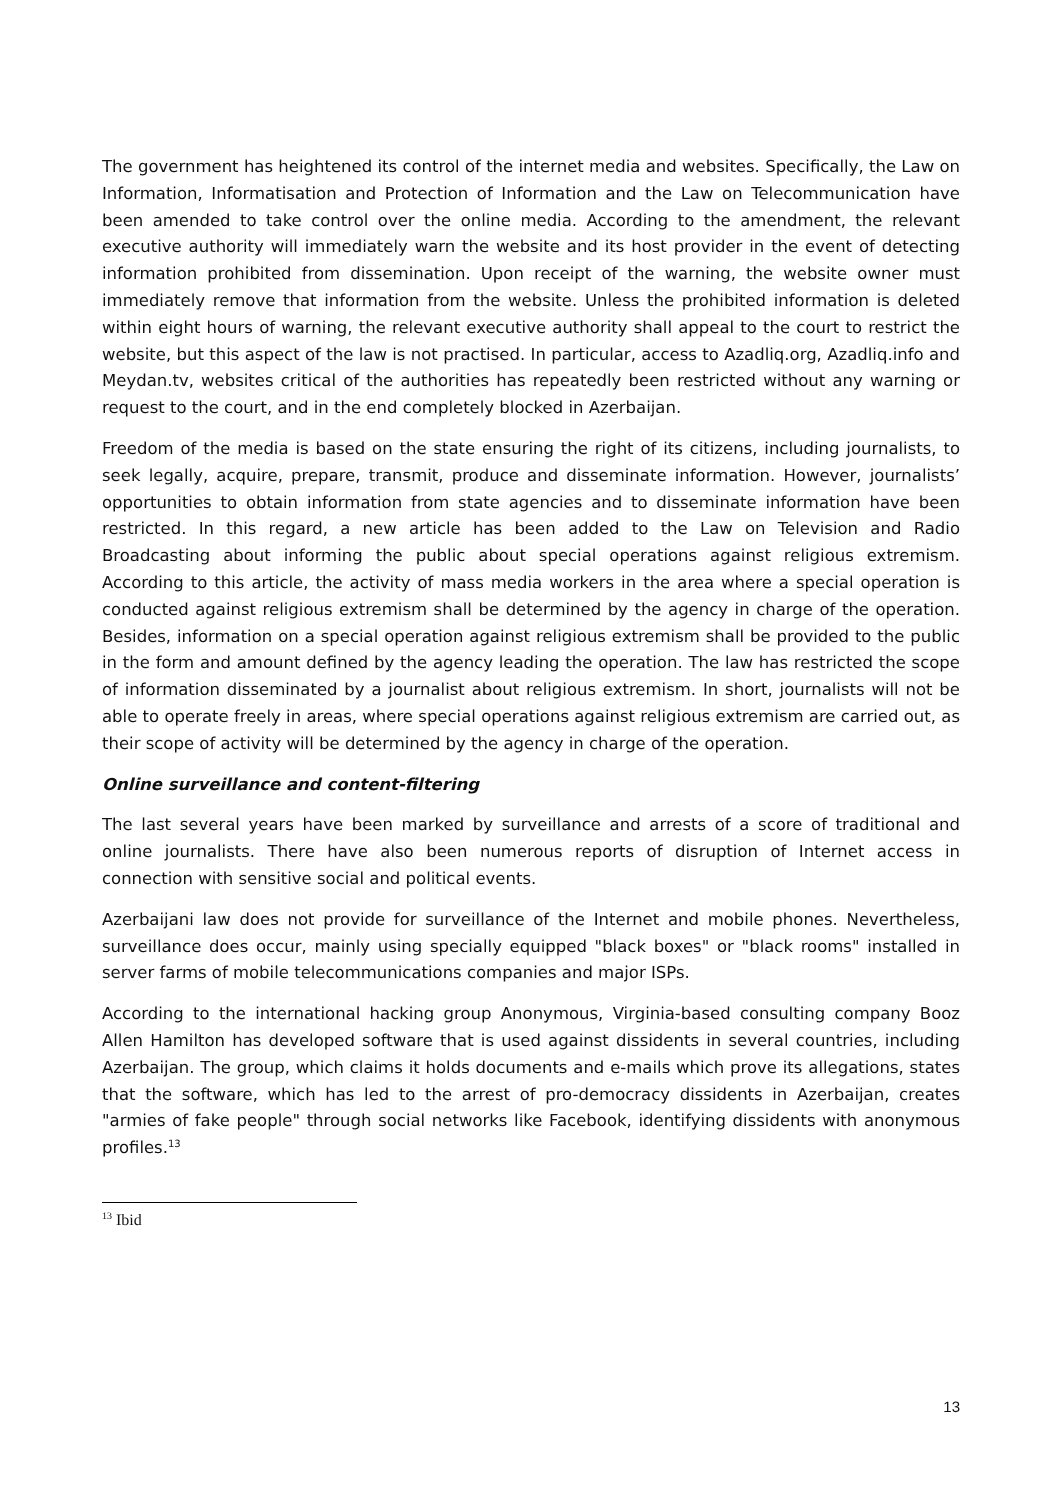The government has heightened its control of the internet media and websites. Specifically, the Law on Information, Informatisation and Protection of Information and the Law on Telecommunication have been amended to take control over the online media. According to the amendment, the relevant executive authority will immediately warn the website and its host provider in the event of detecting information prohibited from dissemination. Upon receipt of the warning, the website owner must immediately remove that information from the website. Unless the prohibited information is deleted within eight hours of warning, the relevant executive authority shall appeal to the court to restrict the website, but this aspect of the law is not practised. In particular, access to Azadliq.org, Azadliq.info and Meydan.tv, websites critical of the authorities has repeatedly been restricted without any warning or request to the court, and in the end completely blocked in Azerbaijan.
Freedom of the media is based on the state ensuring the right of its citizens, including journalists, to seek legally, acquire, prepare, transmit, produce and disseminate information. However, journalists’ opportunities to obtain information from state agencies and to disseminate information have been restricted. In this regard, a new article has been added to the Law on Television and Radio Broadcasting about informing the public about special operations against religious extremism. According to this article, the activity of mass media workers in the area where a special operation is conducted against religious extremism shall be determined by the agency in charge of the operation. Besides, information on a special operation against religious extremism shall be provided to the public in the form and amount defined by the agency leading the operation. The law has restricted the scope of information disseminated by a journalist about religious extremism. In short, journalists will not be able to operate freely in areas, where special operations against religious extremism are carried out, as their scope of activity will be determined by the agency in charge of the operation.
Online surveillance and content-filtering
The last several years have been marked by surveillance and arrests of a score of traditional and online journalists. There have also been numerous reports of disruption of Internet access in connection with sensitive social and political events.
Azerbaijani law does not provide for surveillance of the Internet and mobile phones. Nevertheless, surveillance does occur, mainly using specially equipped "black boxes" or "black rooms" installed in server farms of mobile telecommunications companies and major ISPs.
According to the international hacking group Anonymous, Virginia-based consulting company Booz Allen Hamilton has developed software that is used against dissidents in several countries, including Azerbaijan. The group, which claims it holds documents and e-mails which prove its allegations, states that the software, which has led to the arrest of pro-democracy dissidents in Azerbaijan, creates "armies of fake people" through social networks like Facebook, identifying dissidents with anonymous profiles.<sup>13</sup>
<sup>13</sup> Ibid
13